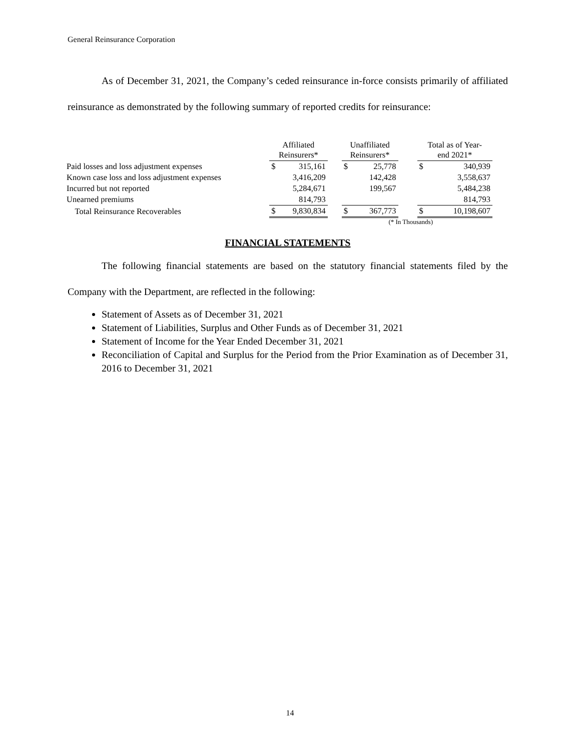General Reinsurance Corporation
As of December 31, 2021, the Company’s ceded reinsurance in-force consists primarily of affiliated reinsurance as demonstrated by the following summary of reported credits for reinsurance:
| | Affiliated Reinsurers* | | | Unaffiliated Reinsurers* | | | Total as of Year- end 2021* | |
| --- | --- | --- | --- | --- | --- | --- | --- | --- |
| Paid losses and loss adjustment expenses | $ | 315,161 | | $ | 25,778 | | $ | 340,939 |
| Known case loss and loss adjustment expenses | | 3,416,209 | | | 142,428 | | | 3,558,637 |
| Incurred but not reported | | 5,284,671 | | | 199,567 | | | 5,484,238 |
| Unearned premiums | | 814,793 | | | | | | 814,793 |
| Total Reinsurance Recoverables | $ | 9,830,834 | | $ | 367,773 | | $ | 10,198,607 |
(* In Thousands)
FINANCIAL STATEMENTS
The following financial statements are based on the statutory financial statements filed by the Company with the Department, are reflected in the following:
Statement of Assets as of December 31, 2021
Statement of Liabilities, Surplus and Other Funds as of December 31, 2021
Statement of Income for the Year Ended December 31, 2021
Reconciliation of Capital and Surplus for the Period from the Prior Examination as of December 31, 2016 to December 31, 2021
14